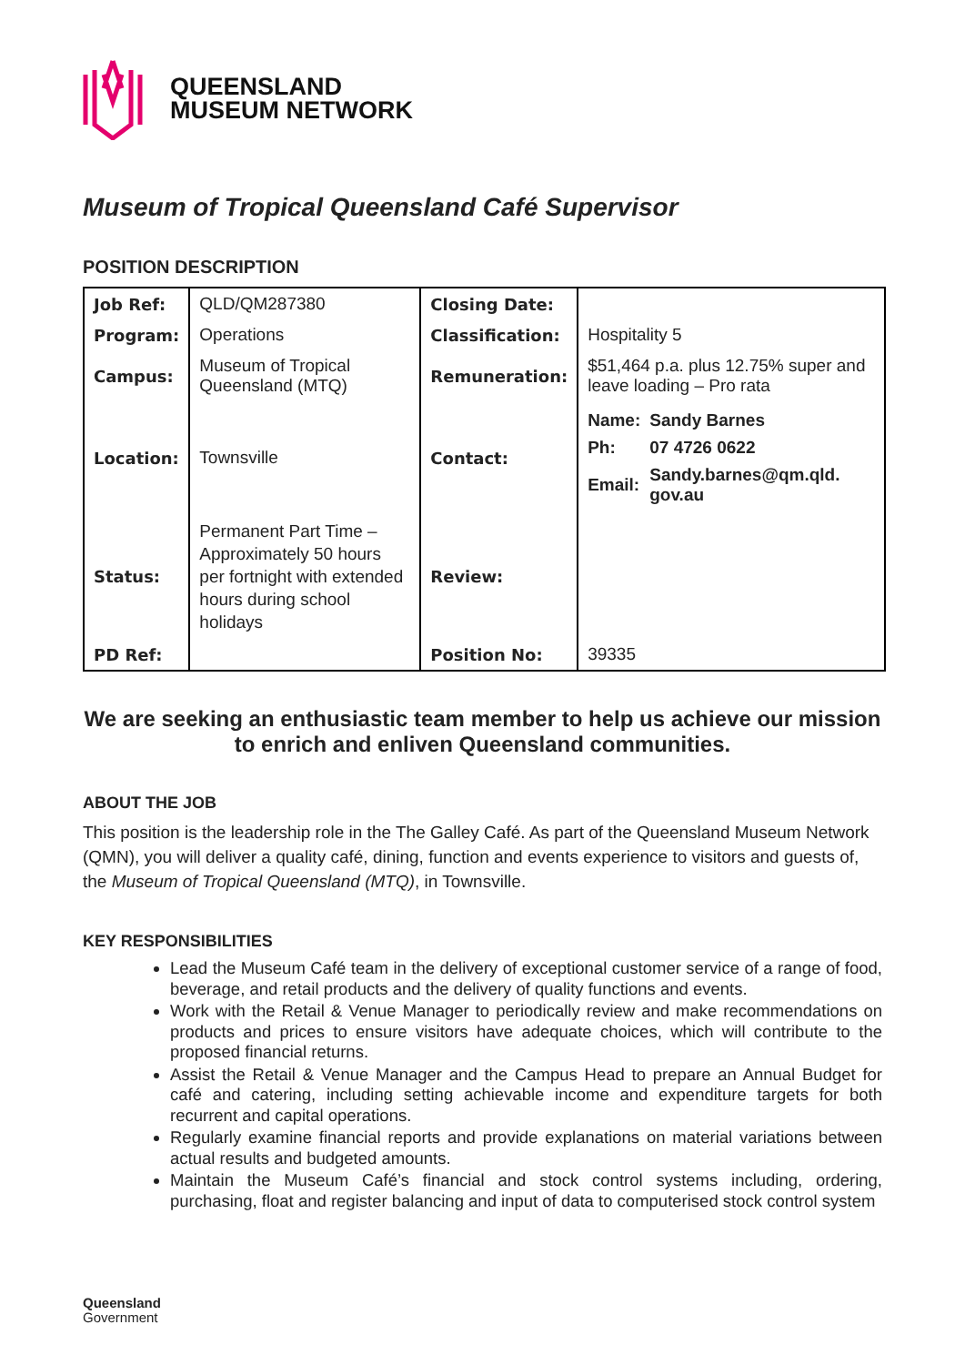QUEENSLAND
MUSEUM NETWORK
Museum of Tropical Queensland Café Supervisor
POSITION DESCRIPTION
| Job Ref: | QLD/QM287380 | Closing Date: | |
| Program: | Operations | Classification: | Hospitality 5 |
| Campus: | Museum of Tropical Queensland (MTQ) | Remuneration: | $51,464 p.a. plus 12.75% super and leave loading – Pro rata |
| Location: | Townsville | Contact: | / Name: / Sandy Barnes / / Ph: / 07 4726 0622 / / Email: / Sandy.barnes@qm.qld. gov.au / |
| Status: | Permanent Part Time – Approximately 50 hours per fortnight with extended hours during school holidays | Review: | |
| PD Ref: | | Position No: | 39335 |
We are seeking an enthusiastic team member to help us achieve our mission to enrich and enliven Queensland communities.
ABOUT THE JOB
This position is the leadership role in the The Galley Café. As part of the Queensland Museum Network (QMN), you will deliver a quality café, dining, function and events experience to visitors and guests of, the Museum of Tropical Queensland (MTQ), in Townsville.
KEY RESPONSIBILITIES
Lead the Museum Café team in the delivery of exceptional customer service of a range of food, beverage, and retail products and the delivery of quality functions and events.
Work with the Retail & Venue Manager to periodically review and make recommendations on products and prices to ensure visitors have adequate choices, which will contribute to the proposed financial returns.
Assist the Retail & Venue Manager and the Campus Head to prepare an Annual Budget for café and catering, including setting achievable income and expenditure targets for both recurrent and capital operations.
Regularly examine financial reports and provide explanations on material variations between actual results and budgeted amounts.
Maintain the Museum Café’s financial and stock control systems including, ordering, purchasing, float and register balancing and input of data to computerised stock control system
Queensland
Government